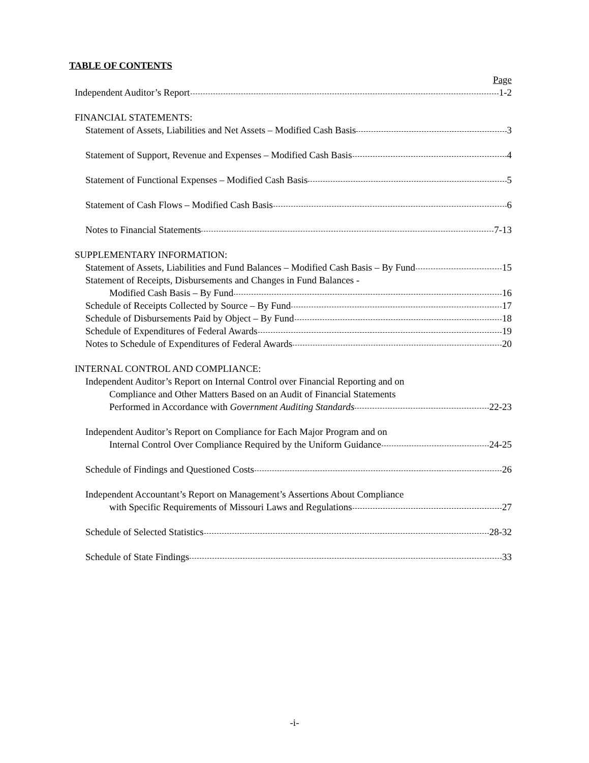TABLE OF CONTENTS
Page
Independent Auditor’s Report 1-2
FINANCIAL STATEMENTS:
Statement of Assets, Liabilities and Net Assets – Modified Cash Basis 3
Statement of Support, Revenue and Expenses – Modified Cash Basis 4
Statement of Functional Expenses – Modified Cash Basis 5
Statement of Cash Flows – Modified Cash Basis 6
Notes to Financial Statements 7-13
SUPPLEMENTARY INFORMATION:
Statement of Assets, Liabilities and Fund Balances – Modified Cash Basis – By Fund 15
Statement of Receipts, Disbursements and Changes in Fund Balances -
Modified Cash Basis – By Fund 16
Schedule of Receipts Collected by Source – By Fund 17
Schedule of Disbursements Paid by Object – By Fund 18
Schedule of Expenditures of Federal Awards 19
Notes to Schedule of Expenditures of Federal Awards 20
INTERNAL CONTROL AND COMPLIANCE:
Independent Auditor’s Report on Internal Control over Financial Reporting and on
Compliance and Other Matters Based on an Audit of Financial Statements
Performed in Accordance with Government Auditing Standards 22-23
Independent Auditor’s Report on Compliance for Each Major Program and on
Internal Control Over Compliance Required by the Uniform Guidance 24-25
Schedule of Findings and Questioned Costs 26
Independent Accountant’s Report on Management’s Assertions About Compliance
with Specific Requirements of Missouri Laws and Regulations 27
Schedule of Selected Statistics 28-32
Schedule of State Findings 33
-i-